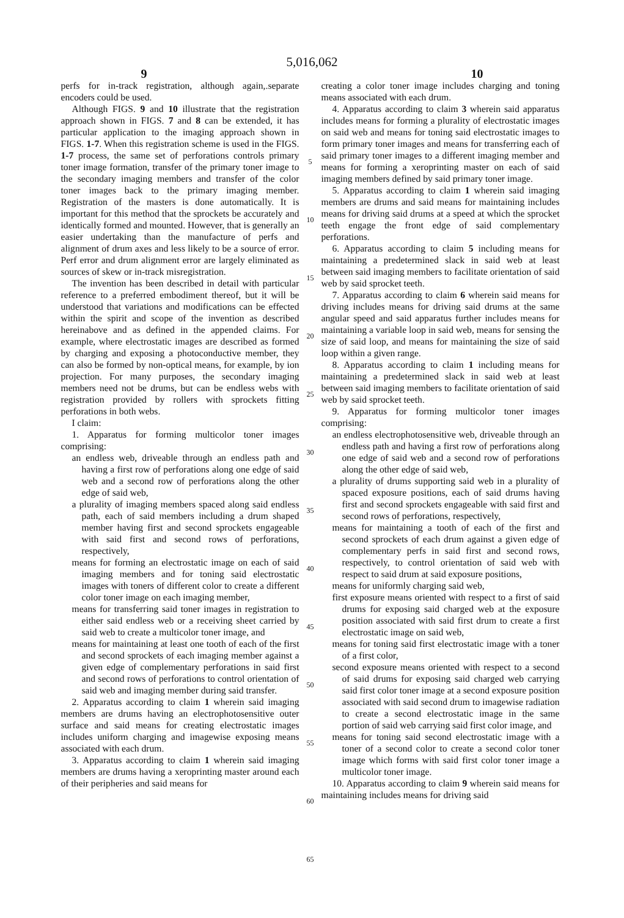5,016,062
9 10
perfs for in-track registration, although again,.separate encoders could be used.
Although FIGS. 9 and 10 illustrate that the registration approach shown in FIGS. 7 and 8 can be extended, it has particular application to the imaging approach shown in FIGS. 1-7. When this registration scheme is used in the FIGS. 1-7 process, the same set of perforations controls primary toner image formation, transfer of the primary toner image to the secondary imaging members and transfer of the color toner images back to the primary imaging member. Registration of the masters is done automatically. It is important for this method that the sprockets be accurately and identically formed and mounted. However, that is generally an easier undertaking than the manufacture of perfs and alignment of drum axes and less likely to be a source of error. Perf error and drum alignment error are largely eliminated as sources of skew or in-track misregistration.
The invention has been described in detail with particular reference to a preferred embodiment thereof, but it will be understood that variations and modifications can be effected within the spirit and scope of the invention as described hereinabove and as defined in the appended claims. For example, where electrostatic images are described as formed by charging and exposing a photoconductive member, they can also be formed by non-optical means, for example, by ion projection. For many purposes, the secondary imaging members need not be drums, but can be endless webs with registration provided by rollers with sprockets fitting perforations in both webs.
I claim:
1. Apparatus for forming multicolor toner images comprising:
an endless web, driveable through an endless path and having a first row of perforations along one edge of said web and a second row of perforations along the other edge of said web,
a plurality of imaging members spaced along said endless path, each of said members including a drum shaped member having first and second sprockets engageable with said first and second rows of perforations, respectively,
means for forming an electrostatic image on each of said imaging members and for toning said electrostatic images with toners of different color to create a different color toner image on each imaging member,
means for transferring said toner images in registration to either said endless web or a receiving sheet carried by said web to create a multicolor toner image, and
means for maintaining at least one tooth of each of the first and second sprockets of each imaging member against a given edge of complementary perforations in said first and second rows of perforations to control orientation of said web and imaging member during said transfer.
2. Apparatus according to claim 1 wherein said imaging members are drums having an electrophotosensitive outer surface and said means for creating electrostatic images includes uniform charging and imagewise exposing means associated with each drum.
3. Apparatus according to claim 1 wherein said imaging members are drums having a xeroprinting master around each of their peripheries and said means for
5
10
15
20
25
30
35
40
45
50
55
60
65
creating a color toner image includes charging and toning means associated with each drum.
4. Apparatus according to claim 3 wherein said apparatus includes means for forming a plurality of electrostatic images on said web and means for toning said electrostatic images to form primary toner images and means for transferring each of said primary toner images to a different imaging member and means for forming a xeroprinting master on each of said imaging members defined by said primary toner image.
5. Apparatus according to claim 1 wherein said imaging members are drums and said means for maintaining includes means for driving said drums at a speed at which the sprocket teeth engage the front edge of said complementary perforations.
6. Apparatus according to claim 5 including means for maintaining a predetermined slack in said web at least between said imaging members to facilitate orientation of said web by said sprocket teeth.
7. Apparatus according to claim 6 wherein said means for driving includes means for driving said drums at the same angular speed and said apparatus further includes means for maintaining a variable loop in said web, means for sensing the size of said loop, and means for maintaining the size of said loop within a given range.
8. Apparatus according to claim 1 including means for maintaining a predetermined slack in said web at least between said imaging members to facilitate orientation of said web by said sprocket teeth.
9. Apparatus for forming multicolor toner images comprising:
an endless electrophotosensitive web, driveable through an endless path and having a first row of perforations along one edge of said web and a second row of perforations along the other edge of said web,
a plurality of drums supporting said web in a plurality of spaced exposure positions, each of said drums having first and second sprockets engageable with said first and second rows of perforations, respectively,
means for maintaining a tooth of each of the first and second sprockets of each drum against a given edge of complementary perfs in said first and second rows, respectively, to control orientation of said web with respect to said drum at said exposure positions,
means for uniformly charging said web,
first exposure means oriented with respect to a first of said drums for exposing said charged web at the exposure position associated with said first drum to create a first electrostatic image on said web,
means for toning said first electrostatic image with a toner of a first color,
second exposure means oriented with respect to a second of said drums for exposing said charged web carrying said first color toner image at a second exposure position associated with said second drum to imagewise radiation to create a second electrostatic image in the same portion of said web carrying said first color image, and
means for toning said second electrostatic image with a toner of a second color to create a second color toner image which forms with said first color toner image a multicolor toner image.
10. Apparatus according to claim 9 wherein said means for maintaining includes means for driving said